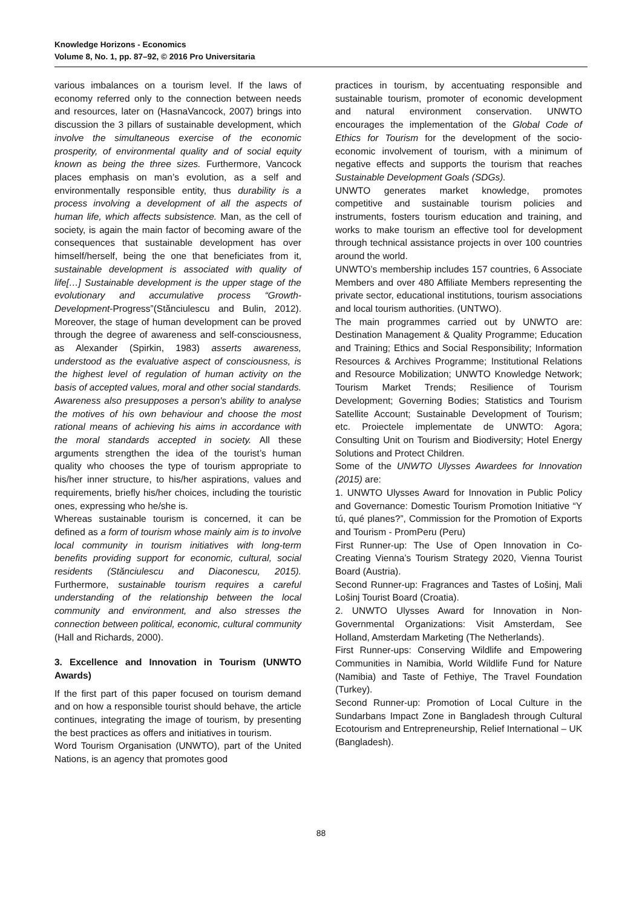Knowledge Horizons - Economics
Volume 8, No. 1, pp. 87–92, © 2016 Pro Universitaria
various imbalances on a tourism level. If the laws of economy referred only to the connection between needs and resources, later on (HasnaVancock, 2007) brings into discussion the 3 pillars of sustainable development, which involve the simultaneous exercise of the economic prosperity, of environmental quality and of social equity known as being the three sizes. Furthermore, Vancock places emphasis on man’s evolution, as a self and environmentally responsible entity, thus durability is a process involving a development of all the aspects of human life, which affects subsistence. Man, as the cell of society, is again the main factor of becoming aware of the consequences that sustainable development has over himself/herself, being the one that beneficiates from it, sustainable development is associated with quality of life[…] Sustainable development is the upper stage of the evolutionary and accumulative process “Growth-Development-Progress”(Stănciulescu and Bulin, 2012). Moreover, the stage of human development can be proved through the degree of awareness and self-consciousness, as Alexander (Spirkin, 1983) asserts awareness, understood as the evaluative aspect of consciousness, is the highest level of regulation of human activity on the basis of accepted values, moral and other social standards. Awareness also presupposes a person's ability to analyse the motives of his own behaviour and choose the most rational means of achieving his aims in accordance with the moral standards accepted in society. All these arguments strengthen the idea of the tourist’s human quality who chooses the type of tourism appropriate to his/her inner structure, to his/her aspirations, values and requirements, briefly his/her choices, including the touristic ones, expressing who he/she is.
Whereas sustainable tourism is concerned, it can be defined as a form of tourism whose mainly aim is to involve local community in tourism initiatives with long-term benefits providing support for economic, cultural, social residents (Stănciulescu and Diaconescu, 2015). Furthermore, sustainable tourism requires a careful understanding of the relationship between the local community and environment, and also stresses the connection between political, economic, cultural community (Hall and Richards, 2000).
3. Excellence and Innovation in Tourism (UNWTO Awards)
If the first part of this paper focused on tourism demand and on how a responsible tourist should behave, the article continues, integrating the image of tourism, by presenting the best practices as offers and initiatives in tourism.
Word Tourism Organisation (UNWTO), part of the United Nations, is an agency that promotes good
practices in tourism, by accentuating responsible and sustainable tourism, promoter of economic development and natural environment conservation. UNWTO encourages the implementation of the Global Code of Ethics for Tourism for the development of the socio-economic involvement of tourism, with a minimum of negative effects and supports the tourism that reaches Sustainable Development Goals (SDGs).
UNWTO generates market knowledge, promotes competitive and sustainable tourism policies and instruments, fosters tourism education and training, and works to make tourism an effective tool for development through technical assistance projects in over 100 countries around the world.
UNWTO’s membership includes 157 countries, 6 Associate Members and over 480 Affiliate Members representing the private sector, educational institutions, tourism associations and local tourism authorities. (UNTWO).
The main programmes carried out by UNWTO are: Destination Management & Quality Programme; Education and Training; Ethics and Social Responsibility; Information Resources & Archives Programme; Institutional Relations and Resource Mobilization; UNWTO Knowledge Network; Tourism Market Trends; Resilience of Tourism Development; Governing Bodies; Statistics and Tourism Satellite Account; Sustainable Development of Tourism; etc. Proiectele implementate de UNWTO: Agora; Consulting Unit on Tourism and Biodiversity; Hotel Energy Solutions and Protect Children.
Some of the UNWTO Ulysses Awardees for Innovation (2015) are:
1. UNWTO Ulysses Award for Innovation in Public Policy and Governance: Domestic Tourism Promotion Initiative “Y tú, qué planes?”, Commission for the Promotion of Exports and Tourism - PromPeru (Peru)
First Runner-up: The Use of Open Innovation in Co-Creating Vienna’s Tourism Strategy 2020, Vienna Tourist Board (Austria).
Second Runner-up: Fragrances and Tastes of Lošinj, Mali Lošinj Tourist Board (Croatia).
2. UNWTO Ulysses Award for Innovation in Non-Governmental Organizations: Visit Amsterdam, See Holland, Amsterdam Marketing (The Netherlands).
First Runner-ups: Conserving Wildlife and Empowering Communities in Namibia, World Wildlife Fund for Nature (Namibia) and Taste of Fethiye, The Travel Foundation (Turkey).
Second Runner-up: Promotion of Local Culture in the Sundarbans Impact Zone in Bangladesh through Cultural Ecotourism and Entrepreneurship, Relief International – UK (Bangladesh).
88